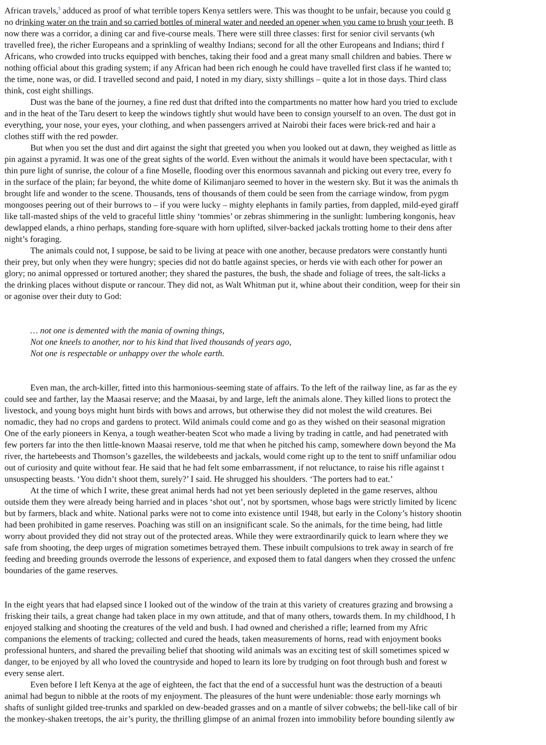African travels,<sup>5</sup> adduced as proof of what terrible topers Kenya settlers were. This was thought to be unfair, because you could g
no drinking water on the train and so carried bottles of mineral water and needed an opener when you came to brush your teeth. B
now there was a corridor, a dining car and five-course meals. There were still three classes: first for senior civil servants (wh
travelled free), the richer Europeans and a sprinkling of wealthy Indians; second for all the other Europeans and Indians; third f
Africans, who crowded into trucks equipped with benches, taking their food and a great many small children and babies. There w
nothing official about this grading system; if any African had been rich enough he could have travelled first class if he wanted to;
the time, none was, or did. I travelled second and paid, I noted in my diary, sixty shillings – quite a lot in those days. Third class
think, cost eight shillings.
Dust was the bane of the journey, a fine red dust that drifted into the compartments no matter how hard you tried to exclude
and in the heat of the Taru desert to keep the windows tightly shut would have been to consign yourself to an oven. The dust got in
everything, your nose, your eyes, your clothing, and when passengers arrived at Nairobi their faces were brick-red and hair a
clothes stiff with the red powder.
But when you set the dust and dirt against the sight that greeted you when you looked out at dawn, they weighed as little as
pin against a pyramid. It was one of the great sights of the world. Even without the animals it would have been spectacular, with t
thin pure light of sunrise, the colour of a fine Moselle, flooding over this enormous savannah and picking out every tree, every fo
in the surface of the plain; far beyond, the white dome of Kilimanjaro seemed to hover in the western sky. But it was the animals th
brought life and wonder to the scene. Thousands, tens of thousands of them could be seen from the carriage window, from pygm
mongooses peering out of their burrows to – if you were lucky – mighty elephants in family parties, from dappled, mild-eyed giraff
like tall-masted ships of the veld to graceful little shiny ‘tommies’ or zebras shimmering in the sunlight: lumbering kongonis, heav
dewlapped elands, a rhino perhaps, standing fore-square with horn uplifted, silver-backed jackals trotting home to their dens after
night’s foraging.
The animals could not, I suppose, be said to be living at peace with one another, because predators were constantly hunti
their prey, but only when they were hungry; species did not do battle against species, or herds vie with each other for power an
glory; no animal oppressed or tortured another; they shared the pastures, the bush, the shade and foliage of trees, the salt-licks a
the drinking places without dispute or rancour. They did not, as Walt Whitman put it, whine about their condition, weep for their sin
or agonise over their duty to God:
… not one is demented with the mania of owning things,
Not one kneels to another, nor to his kind that lived thousands of years ago,
Not one is respectable or unhappy over the whole earth.
Even man, the arch-killer, fitted into this harmonious-seeming state of affairs. To the left of the railway line, as far as the ey
could see and farther, lay the Maasai reserve; and the Maasai, by and large, left the animals alone. They killed lions to protect the
livestock, and young boys might hunt birds with bows and arrows, but otherwise they did not molest the wild creatures. Bei
nomadic, they had no crops and gardens to protect. Wild animals could come and go as they wished on their seasonal migration
One of the early pioneers in Kenya, a tough weather-beaten Scot who made a living by trading in cattle, and had penetrated with
few porters far into the then little-known Maasai reserve, told me that when he pitched his camp, somewhere down beyond the Ma
river, the hartebeests and Thomson’s gazelles, the wildebeests and jackals, would come right up to the tent to sniff unfamiliar odou
out of curiosity and quite without fear. He said that he had felt some embarrassment, if not reluctance, to raise his rifle against t
unsuspecting beasts. ‘You didn’t shoot them, surely?’ I said. He shrugged his shoulders. ‘The porters had to eat.’
At the time of which I write, these great animal herds had not yet been seriously depleted in the game reserves, althou
outside them they were already being harried and in places ‘shot out’, not by sportsmen, whose bags were strictly limited by licenc
but by farmers, black and white. National parks were not to come into existence until 1948, but early in the Colony’s history shootin
had been prohibited in game reserves. Poaching was still on an insignificant scale. So the animals, for the time being, had little
worry about provided they did not stray out of the protected areas. While they were extraordinarily quick to learn where they we
safe from shooting, the deep urges of migration sometimes betrayed them. These inbuilt compulsions to trek away in search of fre
feeding and breeding grounds overrode the lessons of experience, and exposed them to fatal dangers when they crossed the unfenc
boundaries of the game reserves.
In the eight years that had elapsed since I looked out of the window of the train at this variety of creatures grazing and browsing a
frisking their tails, a great change had taken place in my own attitude, and that of many others, towards them. In my childhood, I h
enjoyed stalking and shooting the creatures of the veld and bush. I had owned and cherished a rifle; learned from my Afric
companions the elements of tracking; collected and cured the heads, taken measurements of horns, read with enjoyment books
professional hunters, and shared the prevailing belief that shooting wild animals was an exciting test of skill sometimes spiced w
danger, to be enjoyed by all who loved the countryside and hoped to learn its lore by trudging on foot through bush and forest w
every sense alert.
Even before I left Kenya at the age of eighteen, the fact that the end of a successful hunt was the destruction of a beauti
animal had begun to nibble at the roots of my enjoyment. The pleasures of the hunt were undeniable: those early mornings wh
shafts of sunlight gilded tree-trunks and sparkled on dew-beaded grasses and on a mantle of silver cobwebs; the bell-like call of bir
the monkey-shaken treetops, the air’s purity, the thrilling glimpse of an animal frozen into immobility before bounding silently aw